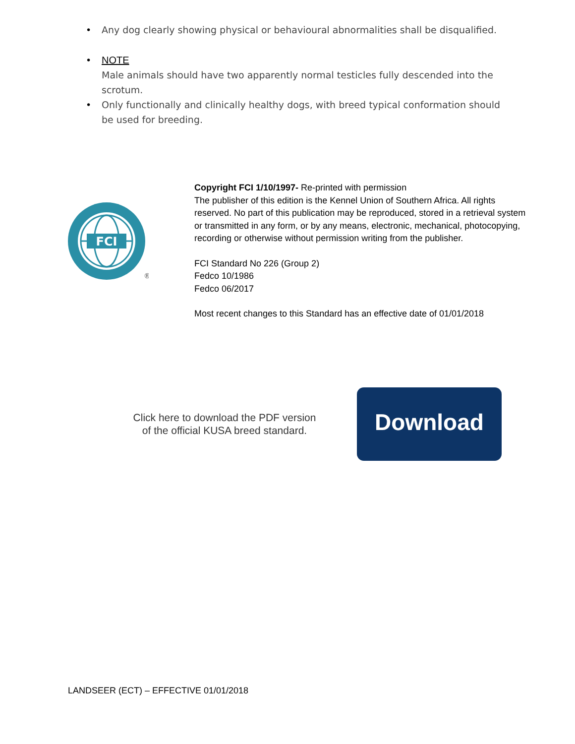• Any dog clearly showing physical or behavioural abnormalities shall be disqualified.
• NOTE
Male animals should have two apparently normal testicles fully descended into the scrotum.
• Only functionally and clinically healthy dogs, with breed typical conformation should be used for breeding.
FCI
®
Copyright FCI 1/10/1997- Re-printed with permission
The publisher of this edition is the Kennel Union of Southern Africa. All rights reserved. No part of this publication may be reproduced, stored in a retrieval system or transmitted in any form, or by any means, electronic, mechanical, photocopying, recording or otherwise without permission writing from the publisher.
FCI Standard No 226 (Group 2)
Fedco 10/1986
Fedco 06/2017
Most recent changes to this Standard has an effective date of 01/01/2018
Click here to download the PDF version of the official KUSA breed standard.
Download
LANDSEER (ECT) – EFFECTIVE 01/01/2018